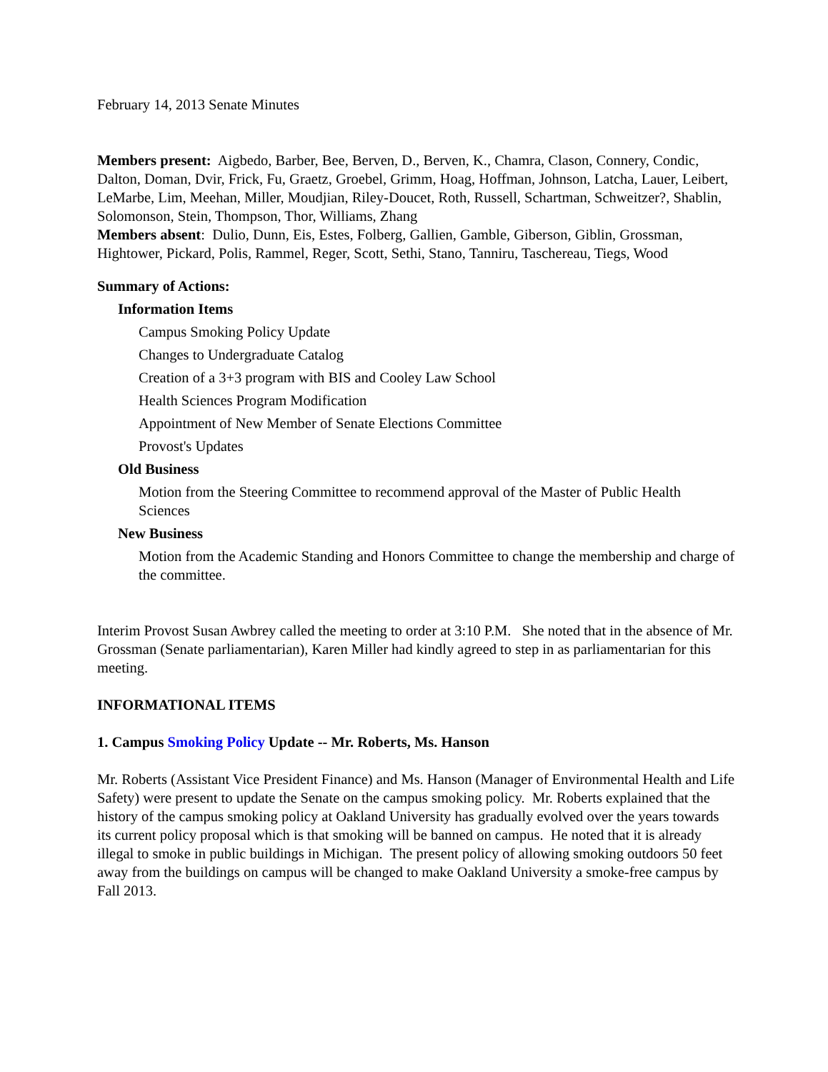February 14, 2013 Senate Minutes
Members present: Aigbedo, Barber, Bee, Berven, D., Berven, K., Chamra, Clason, Connery, Condic, Dalton, Doman, Dvir, Frick, Fu, Graetz, Groebel, Grimm, Hoag, Hoffman, Johnson, Latcha, Lauer, Leibert, LeMarbe, Lim, Meehan, Miller, Moudjian, Riley-Doucet, Roth, Russell, Schartman, Schweitzer?, Shablin, Solomonson, Stein, Thompson, Thor, Williams, Zhang
Members absent: Dulio, Dunn, Eis, Estes, Folberg, Gallien, Gamble, Giberson, Giblin, Grossman, Hightower, Pickard, Polis, Rammel, Reger, Scott, Sethi, Stano, Tanniru, Taschereau, Tiegs, Wood
Summary of Actions:
Information Items
Campus Smoking Policy Update
Changes to Undergraduate Catalog
Creation of a 3+3 program with BIS and Cooley Law School
Health Sciences Program Modification
Appointment of New Member of Senate Elections Committee
Provost's Updates
Old Business
Motion from the Steering Committee to recommend approval of the Master of Public Health Sciences
New Business
Motion from the Academic Standing and Honors Committee to change the membership and charge of the committee.
Interim Provost Susan Awbrey called the meeting to order at 3:10 P.M. She noted that in the absence of Mr. Grossman (Senate parliamentarian), Karen Miller had kindly agreed to step in as parliamentarian for this meeting.
INFORMATIONAL ITEMS
1. Campus Smoking Policy Update -- Mr. Roberts, Ms. Hanson
Mr. Roberts (Assistant Vice President Finance) and Ms. Hanson (Manager of Environmental Health and Life Safety) were present to update the Senate on the campus smoking policy. Mr. Roberts explained that the history of the campus smoking policy at Oakland University has gradually evolved over the years towards its current policy proposal which is that smoking will be banned on campus. He noted that it is already illegal to smoke in public buildings in Michigan. The present policy of allowing smoking outdoors 50 feet away from the buildings on campus will be changed to make Oakland University a smoke-free campus by Fall 2013.